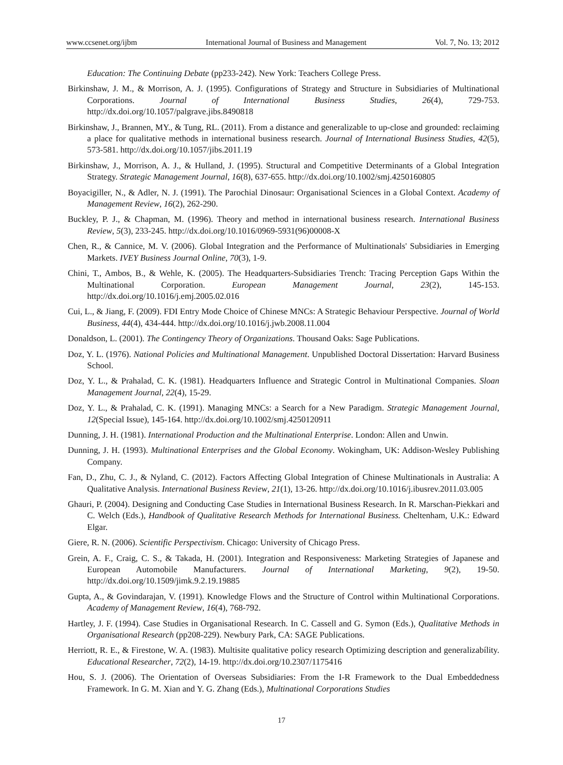www.ccsenet.org/ijbm International Journal of Business and Management Vol. 7, No. 13; 2012
Education: The Continuing Debate (pp233-242). New York: Teachers College Press.
Birkinshaw, J. M., & Morrison, A. J. (1995). Configurations of Strategy and Structure in Subsidiaries of Multinational Corporations. Journal of International Business Studies, 26(4), 729-753. http://dx.doi.org/10.1057/palgrave.jibs.8490818
Birkinshaw, J., Brannen, MY., & Tung, RL. (2011). From a distance and generalizable to up-close and grounded: reclaiming a place for qualitative methods in international business research. Journal of International Business Studies, 42(5), 573-581. http://dx.doi.org/10.1057/jibs.2011.19
Birkinshaw, J., Morrison, A. J., & Hulland, J. (1995). Structural and Competitive Determinants of a Global Integration Strategy. Strategic Management Journal, 16(8), 637-655. http://dx.doi.org/10.1002/smj.4250160805
Boyacigiller, N., & Adler, N. J. (1991). The Parochial Dinosaur: Organisational Sciences in a Global Context. Academy of Management Review, 16(2), 262-290.
Buckley, P. J., & Chapman, M. (1996). Theory and method in international business research. International Business Review, 5(3), 233-245. http://dx.doi.org/10.1016/0969-5931(96)00008-X
Chen, R., & Cannice, M. V. (2006). Global Integration and the Performance of Multinationals' Subsidiaries in Emerging Markets. IVEY Business Journal Online, 70(3), 1-9.
Chini, T., Ambos, B., & Wehle, K. (2005). The Headquarters-Subsidiaries Trench: Tracing Perception Gaps Within the Multinational Corporation. European Management Journal, 23(2), 145-153. http://dx.doi.org/10.1016/j.emj.2005.02.016
Cui, L., & Jiang, F. (2009). FDI Entry Mode Choice of Chinese MNCs: A Strategic Behaviour Perspective. Journal of World Business, 44(4), 434-444. http://dx.doi.org/10.1016/j.jwb.2008.11.004
Donaldson, L. (2001). The Contingency Theory of Organizations. Thousand Oaks: Sage Publications.
Doz, Y. L. (1976). National Policies and Multinational Management. Unpublished Doctoral Dissertation: Harvard Business School.
Doz, Y. L., & Prahalad, C. K. (1981). Headquarters Influence and Strategic Control in Multinational Companies. Sloan Management Journal, 22(4), 15-29.
Doz, Y. L., & Prahalad, C. K. (1991). Managing MNCs: a Search for a New Paradigm. Strategic Management Journal, 12(Special Issue), 145-164. http://dx.doi.org/10.1002/smj.4250120911
Dunning, J. H. (1981). International Production and the Multinational Enterprise. London: Allen and Unwin.
Dunning, J. H. (1993). Multinational Enterprises and the Global Economy. Wokingham, UK: Addison-Wesley Publishing Company.
Fan, D., Zhu, C. J., & Nyland, C. (2012). Factors Affecting Global Integration of Chinese Multinationals in Australia: A Qualitative Analysis. International Business Review, 21(1), 13-26. http://dx.doi.org/10.1016/j.ibusrev.2011.03.005
Ghauri, P. (2004). Designing and Conducting Case Studies in International Business Research. In R. Marschan-Piekkari and C. Welch (Eds.), Handbook of Qualitative Research Methods for International Business. Cheltenham, U.K.: Edward Elgar.
Giere, R. N. (2006). Scientific Perspectivism. Chicago: University of Chicago Press.
Grein, A. F., Craig, C. S., & Takada, H. (2001). Integration and Responsiveness: Marketing Strategies of Japanese and European Automobile Manufacturers. Journal of International Marketing, 9(2), 19-50. http://dx.doi.org/10.1509/jimk.9.2.19.19885
Gupta, A., & Govindarajan, V. (1991). Knowledge Flows and the Structure of Control within Multinational Corporations. Academy of Management Review, 16(4), 768-792.
Hartley, J. F. (1994). Case Studies in Organisational Research. In C. Cassell and G. Symon (Eds.), Qualitative Methods in Organisational Research (pp208-229). Newbury Park, CA: SAGE Publications.
Herriott, R. E., & Firestone, W. A. (1983). Multisite qualitative policy research Optimizing description and generalizabílity. Educational Researcher, 72(2), 14-19. http://dx.doi.org/10.2307/1175416
Hou, S. J. (2006). The Orientation of Overseas Subsidiaries: From the I-R Framework to the Dual Embeddedness Framework. In G. M. Xian and Y. G. Zhang (Eds.), Multinational Corporations Studies
17